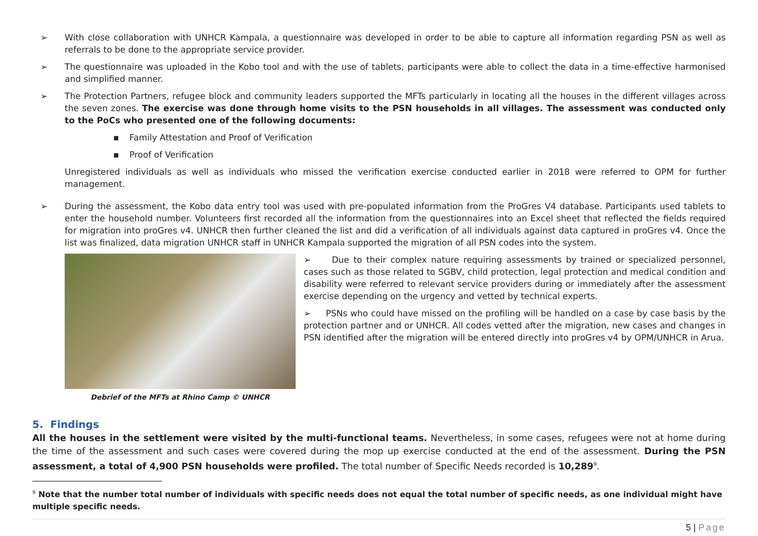➢ With close collaboration with UNHCR Kampala, a questionnaire was developed in order to be able to capture all information regarding PSN as well as referrals to be done to the appropriate service provider.
➢ The questionnaire was uploaded in the Kobo tool and with the use of tablets, participants were able to collect the data in a time-effective harmonised and simplified manner.
➢ The Protection Partners, refugee block and community leaders supported the MFTs particularly in locating all the houses in the different villages across the seven zones. The exercise was done through home visits to the PSN households in all villages. The assessment was conducted only to the PoCs who presented one of the following documents:
▪ Family Attestation and Proof of Verification
▪ Proof of Verification
Unregistered individuals as well as individuals who missed the verification exercise conducted earlier in 2018 were referred to OPM for further management.
➢ During the assessment, the Kobo data entry tool was used with pre-populated information from the ProGres V4 database. Participants used tablets to enter the household number. Volunteers first recorded all the information from the questionnaires into an Excel sheet that reflected the fields required for migration into proGres v4. UNHCR then further cleaned the list and did a verification of all individuals against data captured in proGres v4. Once the list was finalized, data migration UNHCR staff in UNHCR Kampala supported the migration of all PSN codes into the system.
Debrief of the MFTs at Rhino Camp © UNHCR
➢ Due to their complex nature requiring assessments by trained or specialized personnel, cases such as those related to SGBV, child protection, legal protection and medical condition and disability were referred to relevant service providers during or immediately after the assessment exercise depending on the urgency and vetted by technical experts.
➢ PSNs who could have missed on the profiling will be handled on a case by case basis by the protection partner and or UNHCR. All codes vetted after the migration, new cases and changes in PSN identified after the migration will be entered directly into proGres v4 by OPM/UNHCR in Arua.
5. Findings
All the houses in the settlement were visited by the multi-functional teams. Nevertheless, in some cases, refugees were not at home during the time of the assessment and such cases were covered during the mop up exercise conducted at the end of the assessment. During the PSN assessment, a total of 4,900 PSN households were profiled. The total number of Specific Needs recorded is 10,289<sup>9</sup>.
<sup>9</sup> Note that the number total number of individuals with specific needs does not equal the total number of specific needs, as one individual might have multiple specific needs.
5 | Page